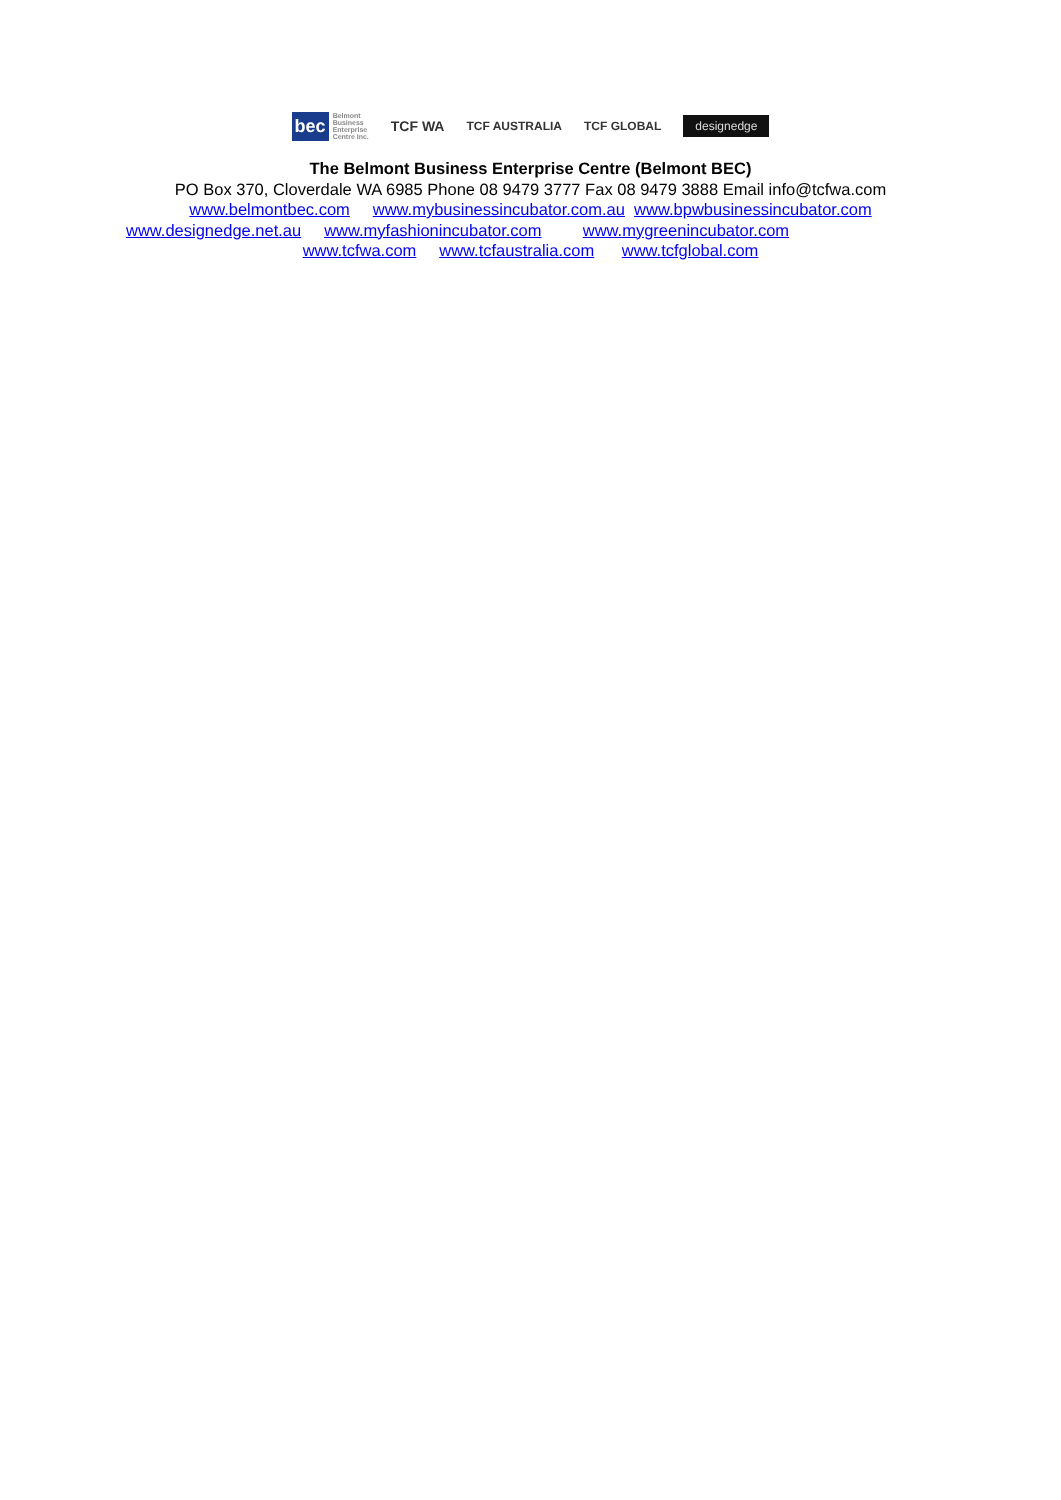bec Belmont
Business
Enterprise
Centre Inc.
TCF WA
TCF AUSTRALIA TCF GLOBAL
designedge
The Belmont Business Enterprise Centre (Belmont BEC)
PO Box 370, Cloverdale WA 6985 Phone 08 9479 3777 Fax 08 9479 3888 Email info@tcfwa.com
www.belmontbec.com www.mybusinessincubator.com.au www.bpwbusinessincubator.com
www.designedge.net.au www.myfashionincubator.com www.mygreenincubator.com
www.tcfwa.com www.tcfaustralia.com www.tcfglobal.com